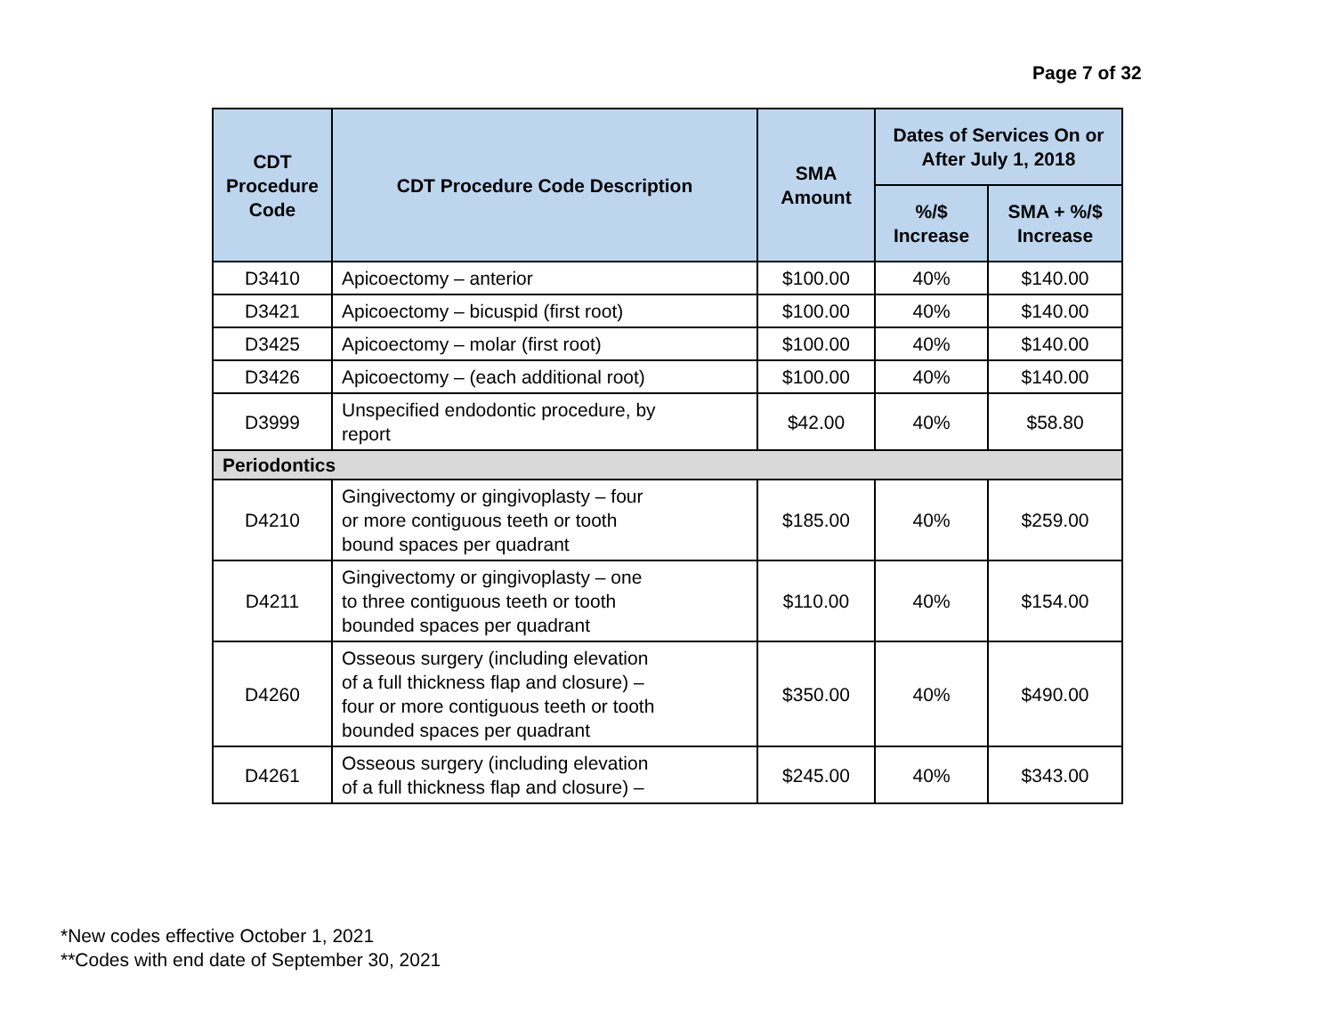Page 7 of 32
| CDT Procedure Code | CDT Procedure Code Description | SMA Amount | Dates of Services On or After July 1, 2018 | |
| --- | --- | --- | --- | --- |
| | | | %/$ Increase | SMA + %/$ Increase |
| D3410 | Apicoectomy – anterior | $100.00 | 40% | $140.00 |
| D3421 | Apicoectomy – bicuspid (first root) | $100.00 | 40% | $140.00 |
| D3425 | Apicoectomy – molar (first root) | $100.00 | 40% | $140.00 |
| D3426 | Apicoectomy – (each additional root) | $100.00 | 40% | $140.00 |
| D3999 | Unspecified endodontic procedure, by report | $42.00 | 40% | $58.80 |
| Periodontics | | | | |
| D4210 | Gingivectomy or gingivoplasty – four or more contiguous teeth or tooth bound spaces per quadrant | $185.00 | 40% | $259.00 |
| D4211 | Gingivectomy or gingivoplasty – one to three contiguous teeth or tooth bounded spaces per quadrant | $110.00 | 40% | $154.00 |
| D4260 | Osseous surgery (including elevation of a full thickness flap and closure) – four or more contiguous teeth or tooth bounded spaces per quadrant | $350.00 | 40% | $490.00 |
| D4261 | Osseous surgery (including elevation of a full thickness flap and closure) – | $245.00 | 40% | $343.00 |
*New codes effective October 1, 2021
**Codes with end date of September 30, 2021